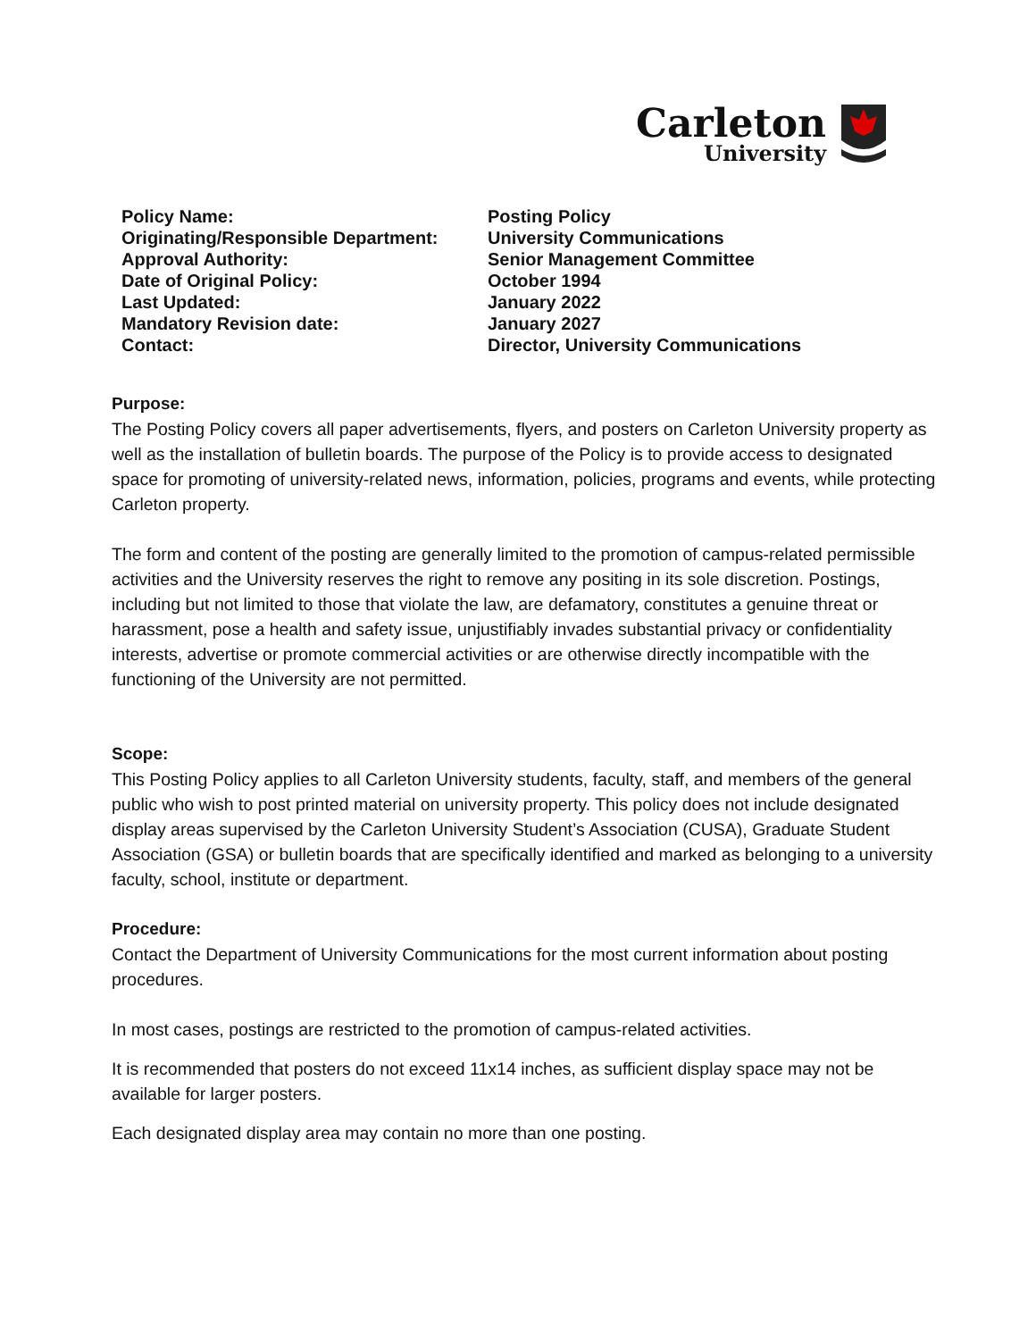Carleton
University
| Policy Name: | Posting Policy |
| Originating/Responsible Department: | University Communications |
| Approval Authority: | Senior Management Committee |
| Date of Original Policy: | October 1994 |
| Last Updated: | January 2022 |
| Mandatory Revision date: | January 2027 |
| Contact: | Director, University Communications |
Purpose:
The Posting Policy covers all paper advertisements, flyers, and posters on Carleton University property as well as the installation of bulletin boards. The purpose of the Policy is to provide access to designated space for promoting of university-related news, information, policies, programs and events, while protecting Carleton property.
The form and content of the posting are generally limited to the promotion of campus-related permissible activities and the University reserves the right to remove any positing in its sole discretion. Postings, including but not limited to those that violate the law, are defamatory, constitutes a genuine threat or harassment, pose a health and safety issue, unjustifiably invades substantial privacy or confidentiality interests, advertise or promote commercial activities or are otherwise directly incompatible with the functioning of the University are not permitted.
Scope:
This Posting Policy applies to all Carleton University students, faculty, staff, and members of the general public who wish to post printed material on university property. This policy does not include designated display areas supervised by the Carleton University Student’s Association (CUSA), Graduate Student Association (GSA) or bulletin boards that are specifically identified and marked as belonging to a university faculty, school, institute or department.
Procedure:
Contact the Department of University Communications for the most current information about posting procedures.
In most cases, postings are restricted to the promotion of campus-related activities.
It is recommended that posters do not exceed 11x14 inches, as sufficient display space may not be available for larger posters.
Each designated display area may contain no more than one posting.